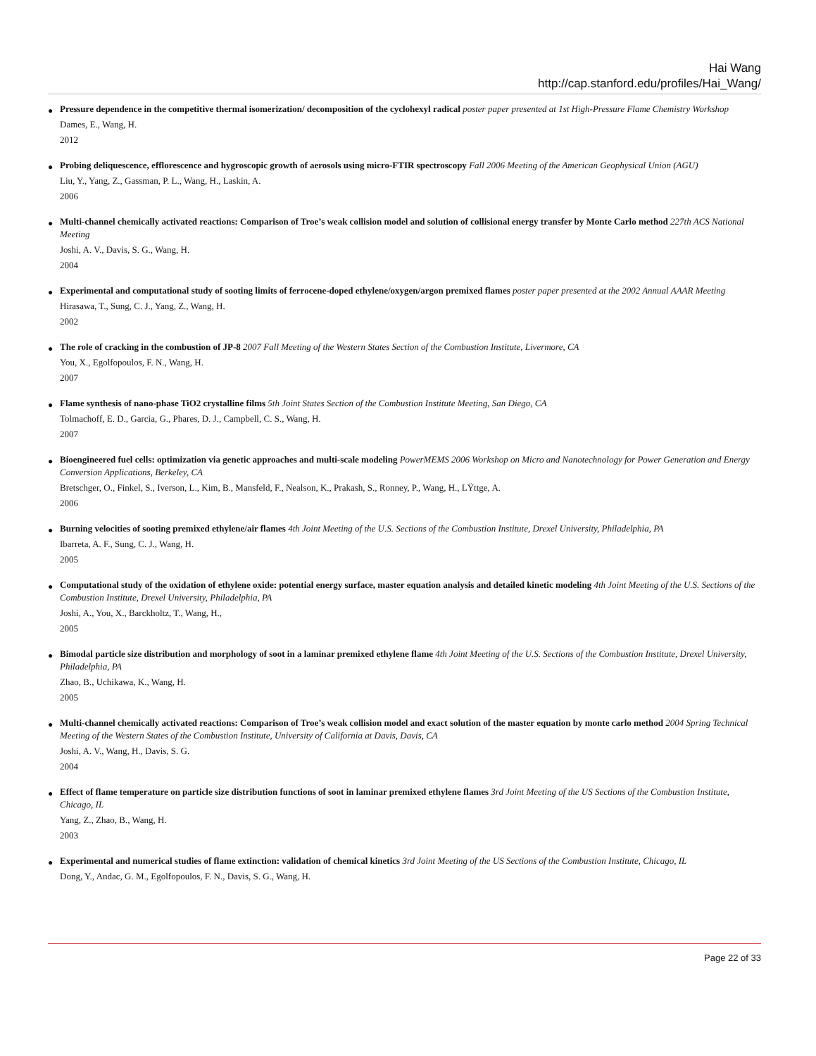Hai Wang
http://cap.stanford.edu/profiles/Hai_Wang/
● Pressure dependence in the competitive thermal isomerization/ decomposition of the cyclohexyl radical poster paper presented at 1st High-Pressure Flame Chemistry Workshop
Dames, E., Wang, H.
2012
● Probing deliquescence, efflorescence and hygroscopic growth of aerosols using micro-FTIR spectroscopy Fall 2006 Meeting of the American Geophysical Union (AGU)
Liu, Y., Yang, Z., Gassman, P. L., Wang, H., Laskin, A.
2006
● Multi-channel chemically activated reactions: Comparison of Troe’s weak collision model and solution of collisional energy transfer by Monte Carlo method 227th ACS National Meeting
Joshi, A. V., Davis, S. G., Wang, H.
2004
● Experimental and computational study of sooting limits of ferrocene-doped ethylene/oxygen/argon premixed flames poster paper presented at the 2002 Annual AAAR Meeting
Hirasawa, T., Sung, C. J., Yang, Z., Wang, H.
2002
● The role of cracking in the combustion of JP-8 2007 Fall Meeting of the Western States Section of the Combustion Institute, Livermore, CA
You, X., Egolfopoulos, F. N., Wang, H.
2007
● Flame synthesis of nano-phase TiO2 crystalline films 5th Joint States Section of the Combustion Institute Meeting, San Diego, CA
Tolmachoff, E. D., Garcia, G., Phares, D. J., Campbell, C. S., Wang, H.
2007
● Bioengineered fuel cells: optimization via genetic approaches and multi-scale modeling PowerMEMS 2006 Workshop on Micro and Nanotechnology for Power Generation and Energy Conversion Applications, Berkeley, CA
Bretschger, O., Finkel, S., Iverson, L., Kim, B., Mansfeld, F., Nealson, K., Prakash, S., Ronney, P., Wang, H., LŸttge, A.
2006
● Burning velocities of sooting premixed ethylene/air flames 4th Joint Meeting of the U.S. Sections of the Combustion Institute, Drexel University, Philadelphia, PA
Ibarreta, A. F., Sung, C. J., Wang, H.
2005
● Computational study of the oxidation of ethylene oxide: potential energy surface, master equation analysis and detailed kinetic modeling 4th Joint Meeting of the U.S. Sections of the Combustion Institute, Drexel University, Philadelphia, PA
Joshi, A., You, X., Barckholtz, T., Wang, H.,
2005
● Bimodal particle size distribution and morphology of soot in a laminar premixed ethylene flame 4th Joint Meeting of the U.S. Sections of the Combustion Institute, Drexel University, Philadelphia, PA
Zhao, B., Uchikawa, K., Wang, H.
2005
● Multi-channel chemically activated reactions: Comparison of Troe’s weak collision model and exact solution of the master equation by monte carlo method 2004 Spring Technical Meeting of the Western States of the Combustion Institute, University of California at Davis, Davis, CA
Joshi, A. V., Wang, H., Davis, S. G.
2004
● Effect of flame temperature on particle size distribution functions of soot in laminar premixed ethylene flames 3rd Joint Meeting of the US Sections of the Combustion Institute, Chicago, IL
Yang, Z., Zhao, B., Wang, H.
2003
● Experimental and numerical studies of flame extinction: validation of chemical kinetics 3rd Joint Meeting of the US Sections of the Combustion Institute, Chicago, IL
Dong, Y., Andac, G. M., Egolfopoulos, F. N., Davis, S. G., Wang, H.
Page 22 of 33